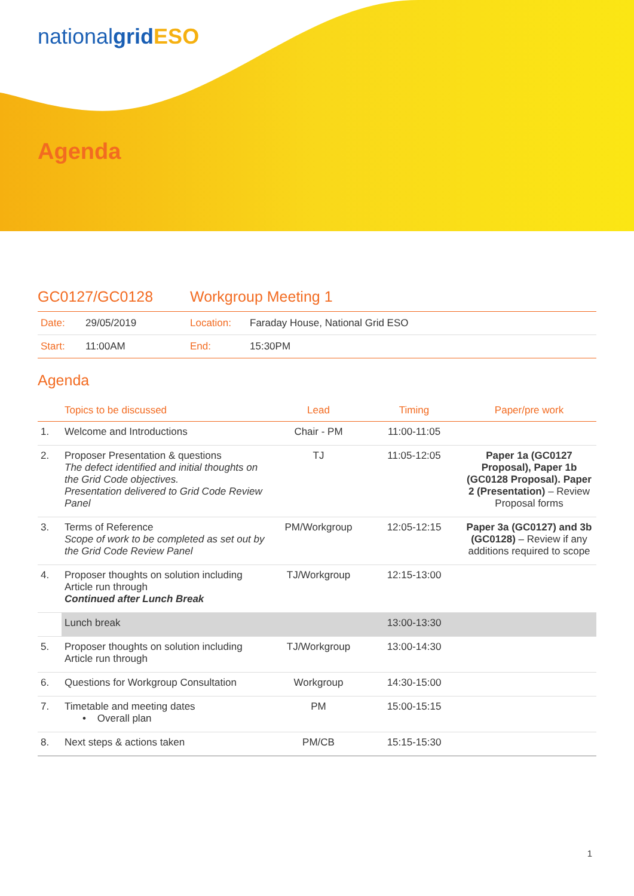nationalgrid ESO
Agenda
GC0127/GC0128 Workgroup Meeting 1
| Date: | 29/05/2019 | Location: | Faraday House, National Grid ESO |
| Start: | 11:00AM | End: | 15:30PM |
Agenda
| | Topics to be discussed | Lead | Timing | Paper/pre work |
| --- | --- | --- | --- | --- |
| 1. | Welcome and Introductions | Chair - PM | 11:00-11:05 | |
| 2. | Proposer Presentation & questions The defect identified and initial thoughts on the Grid Code objectives. Presentation delivered to Grid Code Review Panel | TJ | 11:05-12:05 | Paper 1a (GC0127 Proposal), Paper 1b (GC0128 Proposal). Paper 2 (Presentation) – Review Proposal forms |
| 3. | Terms of Reference Scope of work to be completed as set out by the Grid Code Review Panel | PM/Workgroup | 12:05-12:15 | Paper 3a (GC0127) and 3b (GC0128) – Review if any additions required to scope |
| 4. | Proposer thoughts on solution including Article run through Continued after Lunch Break | TJ/Workgroup | 12:15-13:00 | |
| | Lunch break | | 13:00-13:30 | |
| 5. | Proposer thoughts on solution including Article run through | TJ/Workgroup | 13:00-14:30 | |
| 6. | Questions for Workgroup Consultation | Workgroup | 14:30-15:00 | |
| 7. | Timetable and meeting dates • Overall plan | PM | 15:00-15:15 | |
| 8. | Next steps & actions taken | PM/CB | 15:15-15:30 | |
1